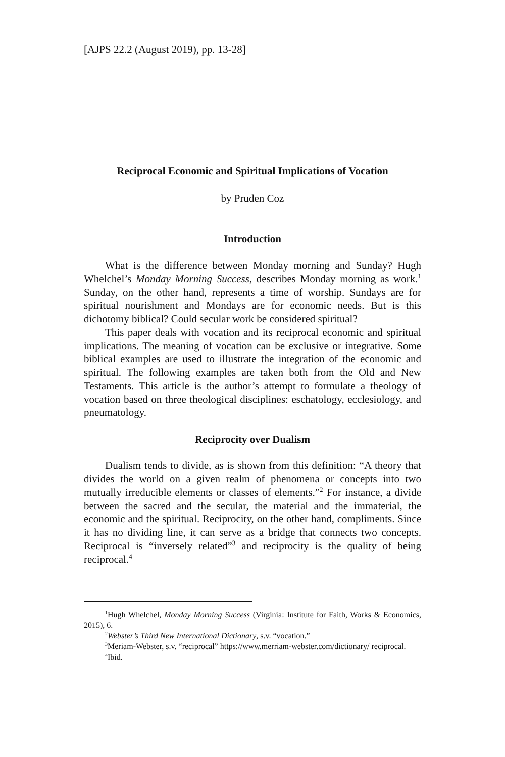[AJPS 22.2 (August 2019), pp. 13-28]
Reciprocal Economic and Spiritual Implications of Vocation
by Pruden Coz
Introduction
What is the difference between Monday morning and Sunday? Hugh Whelchel’s Monday Morning Success, describes Monday morning as work.<sup>1</sup> Sunday, on the other hand, represents a time of worship. Sundays are for spiritual nourishment and Mondays are for economic needs. But is this dichotomy biblical? Could secular work be considered spiritual?
This paper deals with vocation and its reciprocal economic and spiritual implications. The meaning of vocation can be exclusive or integrative. Some biblical examples are used to illustrate the integration of the economic and spiritual. The following examples are taken both from the Old and New Testaments. This article is the author’s attempt to formulate a theology of vocation based on three theological disciplines: eschatology, ecclesiology, and pneumatology.
Reciprocity over Dualism
Dualism tends to divide, as is shown from this definition: “A theory that divides the world on a given realm of phenomena or concepts into two mutually irreducible elements or classes of elements.”<sup>2</sup> For instance, a divide between the sacred and the secular, the material and the immaterial, the economic and the spiritual. Reciprocity, on the other hand, compliments. Since it has no dividing line, it can serve as a bridge that connects two concepts. Reciprocal is “inversely related”<sup>3</sup> and reciprocity is the quality of being reciprocal.<sup>4</sup>
<sup>1</sup> Hugh Whelchel, Monday Morning Success (Virginia: Institute for Faith, Works & Economics, 2015), 6.
<sup>2</sup> Webster’s Third New International Dictionary, s.v. “vocation.”
<sup>3</sup> Meriam-Webster, s.v. “reciprocal” https://www.merriam-webster.com/dictionary/ reciprocal.
<sup>4</sup> Ibid.